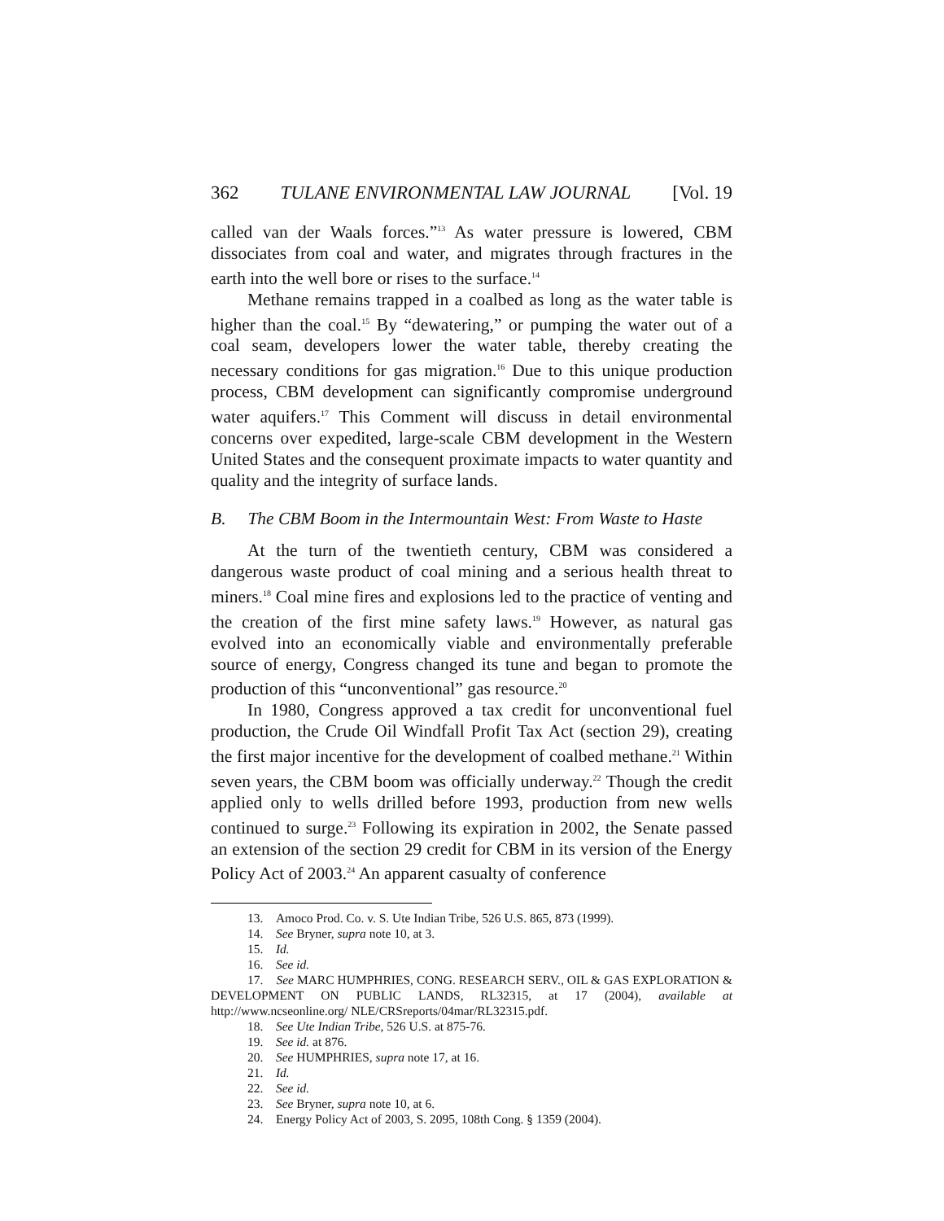362 TULANE ENVIRONMENTAL LAW JOURNAL [Vol. 19
called van der Waals forces.”<sup>13</sup> As water pressure is lowered, CBM dissociates from coal and water, and migrates through fractures in the earth into the well bore or rises to the surface.<sup>14</sup>
Methane remains trapped in a coalbed as long as the water table is higher than the coal.<sup>15</sup> By “dewatering,” or pumping the water out of a coal seam, developers lower the water table, thereby creating the necessary conditions for gas migration.<sup>16</sup> Due to this unique production process, CBM development can significantly compromise underground water aquifers.<sup>17</sup> This Comment will discuss in detail environmental concerns over expedited, large-scale CBM development in the Western United States and the consequent proximate impacts to water quantity and quality and the integrity of surface lands.
B. The CBM Boom in the Intermountain West: From Waste to Haste
At the turn of the twentieth century, CBM was considered a dangerous waste product of coal mining and a serious health threat to miners.<sup>18</sup> Coal mine fires and explosions led to the practice of venting and the creation of the first mine safety laws.<sup>19</sup> However, as natural gas evolved into an economically viable and environmentally preferable source of energy, Congress changed its tune and began to promote the production of this “unconventional” gas resource.<sup>20</sup>
In 1980, Congress approved a tax credit for unconventional fuel production, the Crude Oil Windfall Profit Tax Act (section 29), creating the first major incentive for the development of coalbed methane.<sup>21</sup> Within seven years, the CBM boom was officially underway.<sup>22</sup> Though the credit applied only to wells drilled before 1993, production from new wells continued to surge.<sup>23</sup> Following its expiration in 2002, the Senate passed an extension of the section 29 credit for CBM in its version of the Energy Policy Act of 2003.<sup>24</sup> An apparent casualty of conference
13. Amoco Prod. Co. v. S. Ute Indian Tribe, 526 U.S. 865, 873 (1999).
14. See Bryner, supra note 10, at 3.
15. Id.
16. See id.
17. See MARC HUMPHRIES, CONG. RESEARCH SERV., OIL & GAS EXPLORATION & DEVELOPMENT ON PUBLIC LANDS, RL32315, at 17 (2004), available at http://www.ncseonline.org/ NLE/CRSreports/04mar/RL32315.pdf.
18. See Ute Indian Tribe, 526 U.S. at 875-76.
19. See id. at 876.
20. See HUMPHRIES, supra note 17, at 16.
21. Id.
22. See id.
23. See Bryner, supra note 10, at 6.
24. Energy Policy Act of 2003, S. 2095, 108th Cong. § 1359 (2004).